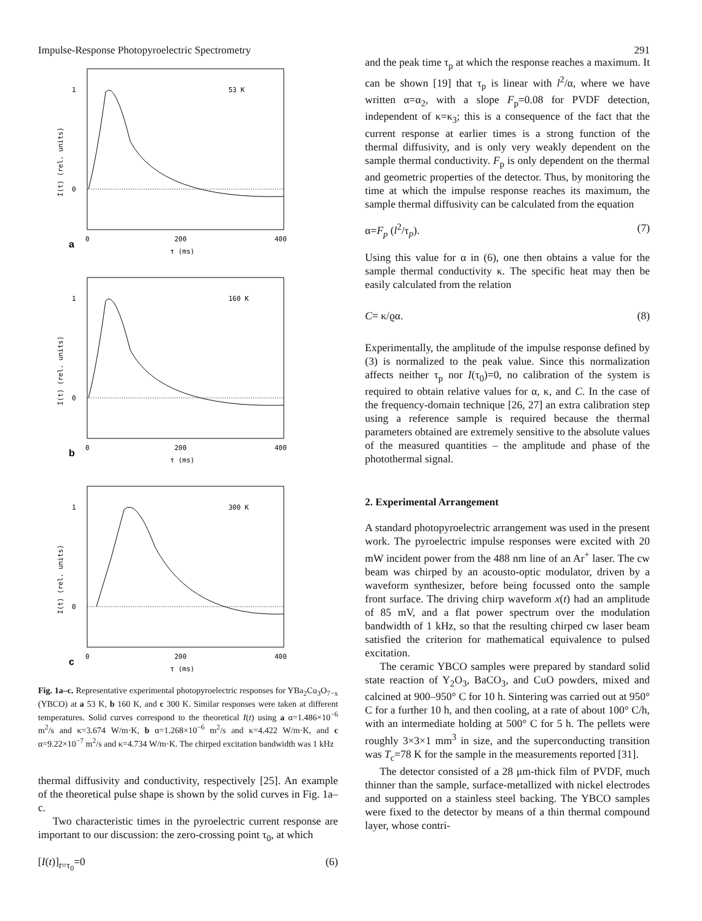Impulse-Response Photopyroelectric Spectrometry 291
1
0
53 K
0
200
400
a
τ (ms)
I(t) (rel. units)
1
0
160 K
0
200
400
b
τ (ms)
I(t) (rel. units)
1
0
300 K
0
200
400
c
τ (ms)
I(t) (rel. units)
Fig. 1a–c. Representative experimental photopyroelectric responses for YBa<sub>2</sub>Cu<sub>3</sub>O<sub>7−x</sub> (YBCO) at a 53 K, b 160 K, and c 300 K. Similar responses were taken at different temperatures. Solid curves correspond to the theoretical I(t) using a α=1.486×10<sup>−6</sup> m<sup>2</sup>/s and κ=3.674 W/m·K, b α=1.268×10<sup>−6</sup> m<sup>2</sup>/s and κ=4.422 W/m·K, and c α=9.22×10<sup>−7</sup> m<sup>2</sup>/s and κ=4.734 W/m·K. The chirped excitation bandwidth was 1 kHz
thermal diffusivity and conductivity, respectively [25]. An example of the theoretical pulse shape is shown by the solid curves in Fig. 1a–c.
Two characteristic times in the pyroelectric current response are important to our discussion: the zero-crossing point τ<sub>0</sub>, at which
[I(t)]<sub>t=τ<sub>0</sub></sub>=0 (6)
and the peak time τ<sub>p</sub> at which the response reaches a maximum. It can be shown [19] that τ<sub>p</sub> is linear with l<sup>2</sup>/α, where we have written α=α<sub>2</sub>, with a slope F<sub>p</sub>=0.08 for PVDF detection, independent of κ=κ<sub>3</sub>; this is a consequence of the fact that the current response at earlier times is a strong function of the thermal diffusivity, and is only very weakly dependent on the sample thermal conductivity. F<sub>p</sub> is only dependent on the thermal and geometric properties of the detector. Thus, by monitoring the time at which the impulse response reaches its maximum, the sample thermal diffusivity can be calculated from the equation
α=F<sub>p</sub> (l<sup>2</sup>/τ<sub>p</sub>). (7)
Using this value for α in (6), one then obtains a value for the sample thermal conductivity κ. The specific heat may then be easily calculated from the relation
C= κ/ϱα. (8)
Experimentally, the amplitude of the impulse response defined by (3) is normalized to the peak value. Since this normalization affects neither τ<sub>p</sub> nor I(τ<sub>0</sub>)=0, no calibration of the system is required to obtain relative values for α, κ, and C. In the case of the frequency-domain technique [26, 27] an extra calibration step using a reference sample is required because the thermal parameters obtained are extremely sensitive to the absolute values of the measured quantities – the amplitude and phase of the photothermal signal.
2. Experimental Arrangement
A standard photopyroelectric arrangement was used in the present work. The pyroelectric impulse responses were excited with 20 mW incident power from the 488 nm line of an Ar<sup>+</sup> laser. The cw beam was chirped by an acousto-optic modulator, driven by a waveform synthesizer, before being focussed onto the sample front surface. The driving chirp waveform x(t) had an amplitude of 85 mV, and a flat power spectrum over the modulation bandwidth of 1 kHz, so that the resulting chirped cw laser beam satisfied the criterion for mathematical equivalence to pulsed excitation.
The ceramic YBCO samples were prepared by standard solid state reaction of Y<sub>2</sub>O<sub>3</sub>, BaCO<sub>3</sub>, and CuO powders, mixed and calcined at 900–950° C for 10 h. Sintering was carried out at 950° C for a further 10 h, and then cooling, at a rate of about 100° C/h, with an intermediate holding at 500° C for 5 h. The pellets were roughly 3×3×1 mm<sup>3</sup> in size, and the superconducting transition was T<sub>c</sub>=78 K for the sample in the measurements reported [31].
The detector consisted of a 28 μm-thick film of PVDF, much thinner than the sample, surface-metallized with nickel electrodes and supported on a stainless steel backing. The YBCO samples were fixed to the detector by means of a thin thermal compound layer, whose contri-